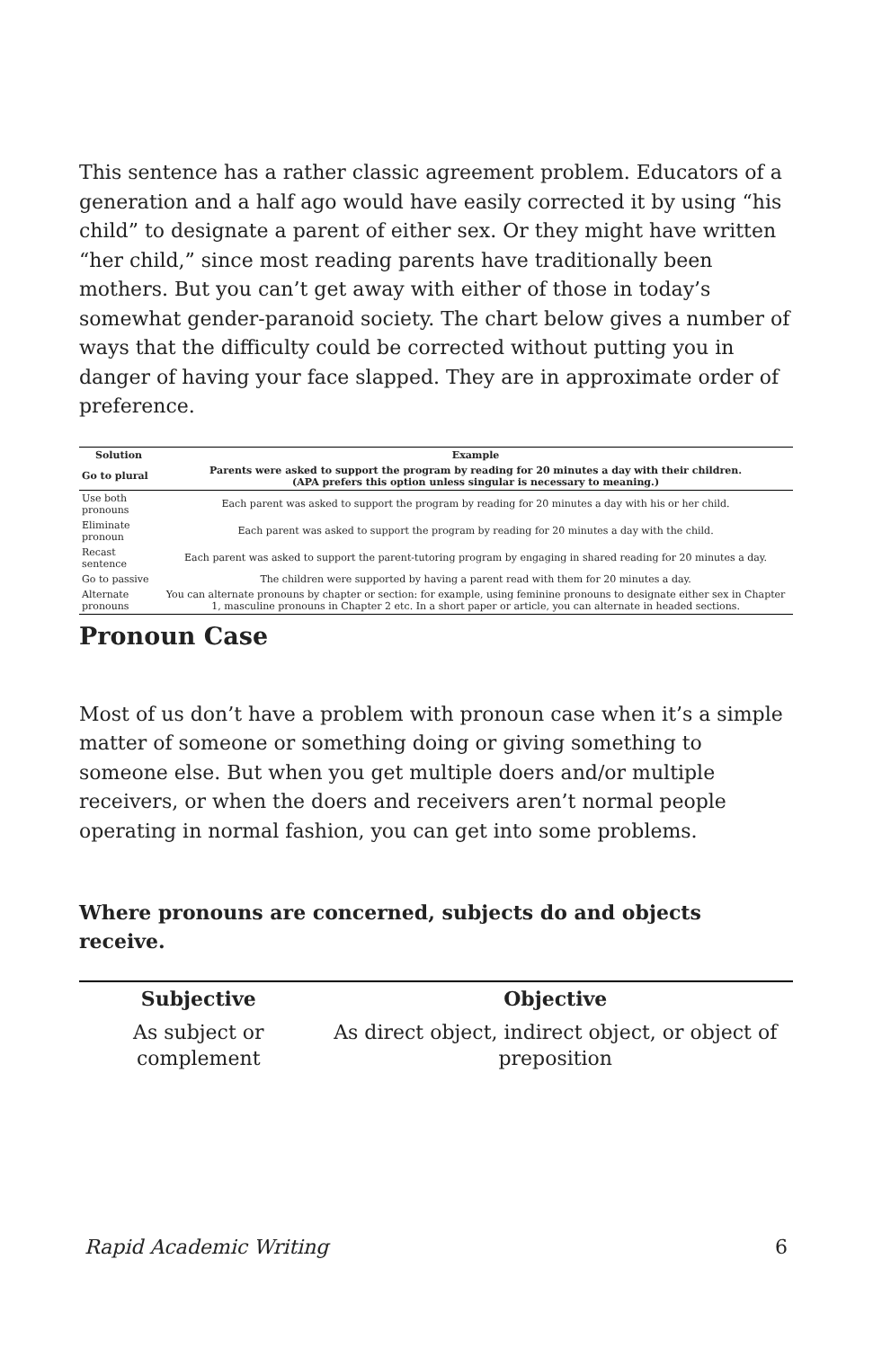This sentence has a rather classic agreement problem. Educators of a generation and a half ago would have easily corrected it by using “his child” to designate a parent of either sex. Or they might have written “her child,” since most reading parents have traditionally been mothers. But you can’t get away with either of those in today’s somewhat gender-paranoid society. The chart below gives a number of ways that the difficulty could be corrected without putting you in danger of having your face slapped. They are in approximate order of preference.
| Solution | Example |
| --- | --- |
| Go to plural | Parents were asked to support the program by reading for 20 minutes a day with their children. (APA prefers this option unless singular is necessary to meaning.) |
| Use both pronouns | Each parent was asked to support the program by reading for 20 minutes a day with his or her child. |
| Eliminate pronoun | Each parent was asked to support the program by reading for 20 minutes a day with the child. |
| Recast sentence | Each parent was asked to support the parent-tutoring program by engaging in shared reading for 20 minutes a day. |
| Go to passive | The children were supported by having a parent read with them for 20 minutes a day. |
| Alternate pronouns | You can alternate pronouns by chapter or section: for example, using feminine pronouns to designate either sex in Chapter 1, masculine pronouns in Chapter 2 etc. In a short paper or article, you can alternate in headed sections. |
Pronoun Case
Most of us don’t have a problem with pronoun case when it’s a simple matter of someone or something doing or giving something to someone else. But when you get multiple doers and/or multiple receivers, or when the doers and receivers aren’t normal people operating in normal fashion, you can get into some problems.
Where pronouns are concerned, subjects do and objects receive.
| Subjective | Objective |
| --- | --- |
| As subject or complement | As direct object, indirect object, or object of preposition |
Rapid Academic Writing 6